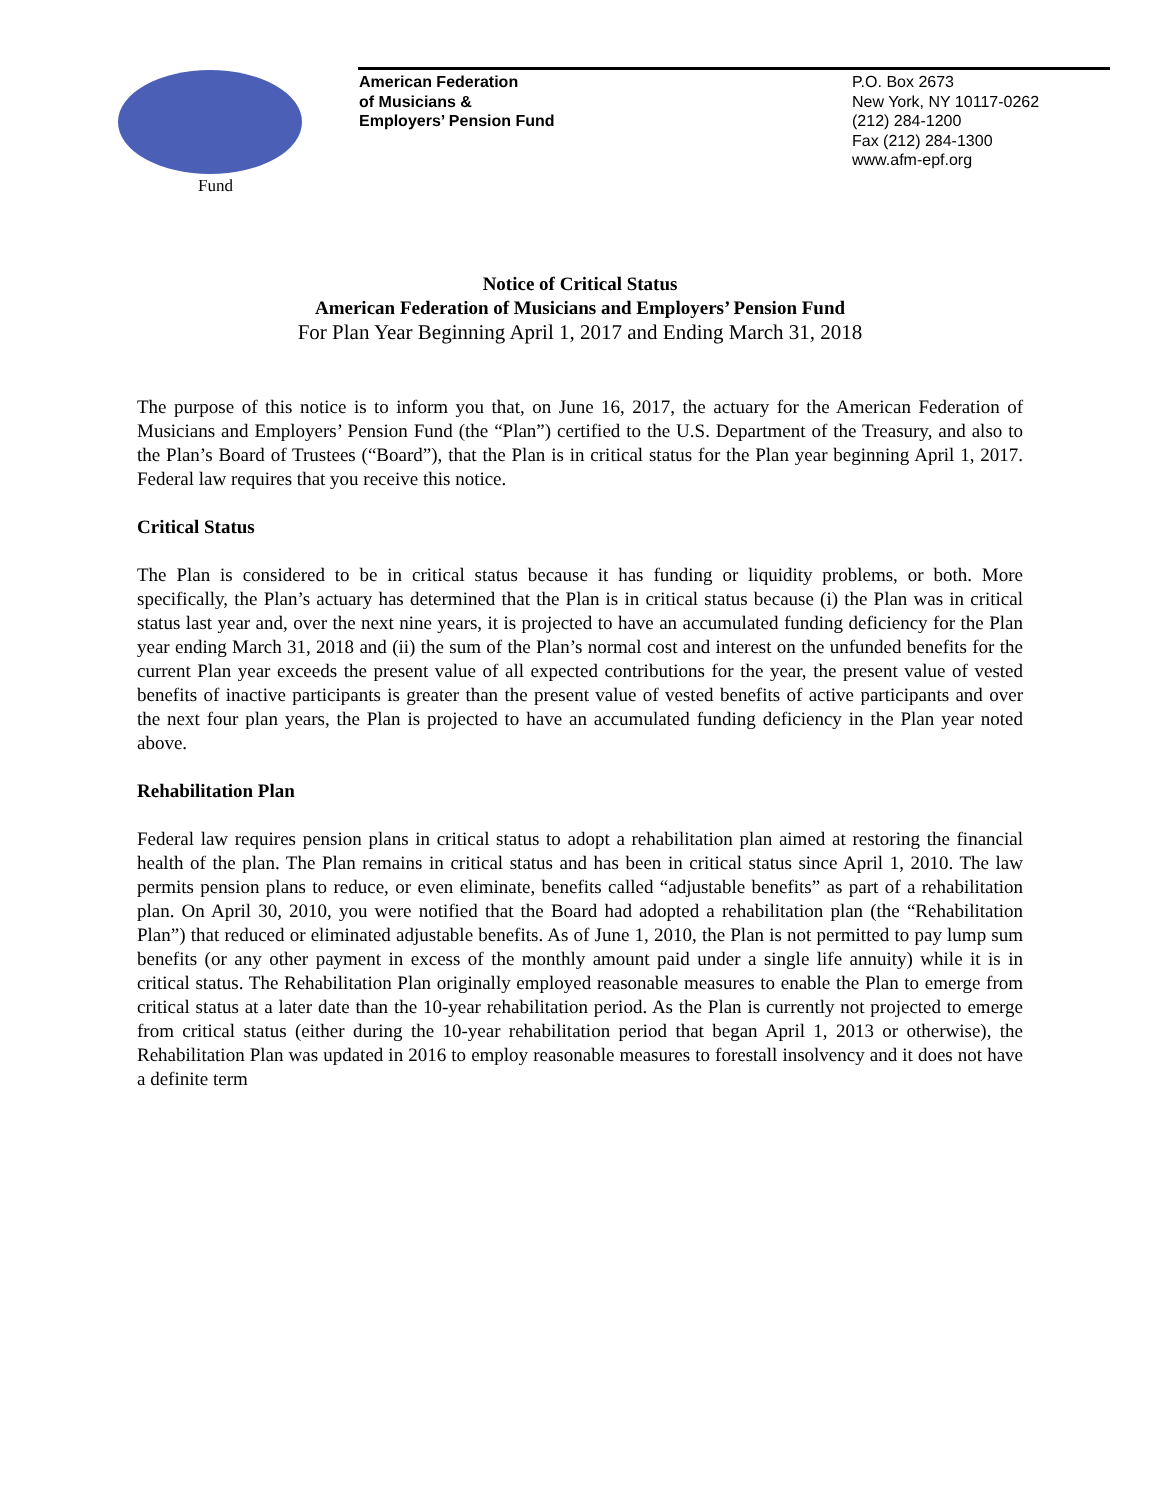Fund
American Federation
of Musicians &
Employers’ Pension Fund
P.O. Box 2673
New York, NY 10117-0262
(212) 284-1200
Fax (212) 284-1300
www.afm-epf.org
Notice of Critical Status
American Federation of Musicians and Employers’ Pension Fund
For Plan Year Beginning April 1, 2017 and Ending March 31, 2018
The purpose of this notice is to inform you that, on June 16, 2017, the actuary for the American Federation of Musicians and Employers’ Pension Fund (the “Plan”) certified to the U.S. Department of the Treasury, and also to the Plan’s Board of Trustees (“Board”), that the Plan is in critical status for the Plan year beginning April 1, 2017. Federal law requires that you receive this notice.
Critical Status
The Plan is considered to be in critical status because it has funding or liquidity problems, or both. More specifically, the Plan’s actuary has determined that the Plan is in critical status because (i) the Plan was in critical status last year and, over the next nine years, it is projected to have an accumulated funding deficiency for the Plan year ending March 31, 2018 and (ii) the sum of the Plan’s normal cost and interest on the unfunded benefits for the current Plan year exceeds the present value of all expected contributions for the year, the present value of vested benefits of inactive participants is greater than the present value of vested benefits of active participants and over the next four plan years, the Plan is projected to have an accumulated funding deficiency in the Plan year noted above.
Rehabilitation Plan
Federal law requires pension plans in critical status to adopt a rehabilitation plan aimed at restoring the financial health of the plan. The Plan remains in critical status and has been in critical status since April 1, 2010. The law permits pension plans to reduce, or even eliminate, benefits called “adjustable benefits” as part of a rehabilitation plan. On April 30, 2010, you were notified that the Board had adopted a rehabilitation plan (the “Rehabilitation Plan”) that reduced or eliminated adjustable benefits. As of June 1, 2010, the Plan is not permitted to pay lump sum benefits (or any other payment in excess of the monthly amount paid under a single life annuity) while it is in critical status. The Rehabilitation Plan originally employed reasonable measures to enable the Plan to emerge from critical status at a later date than the 10-year rehabilitation period. As the Plan is currently not projected to emerge from critical status (either during the 10-year rehabilitation period that began April 1, 2013 or otherwise), the Rehabilitation Plan was updated in 2016 to employ reasonable measures to forestall insolvency and it does not have a definite term